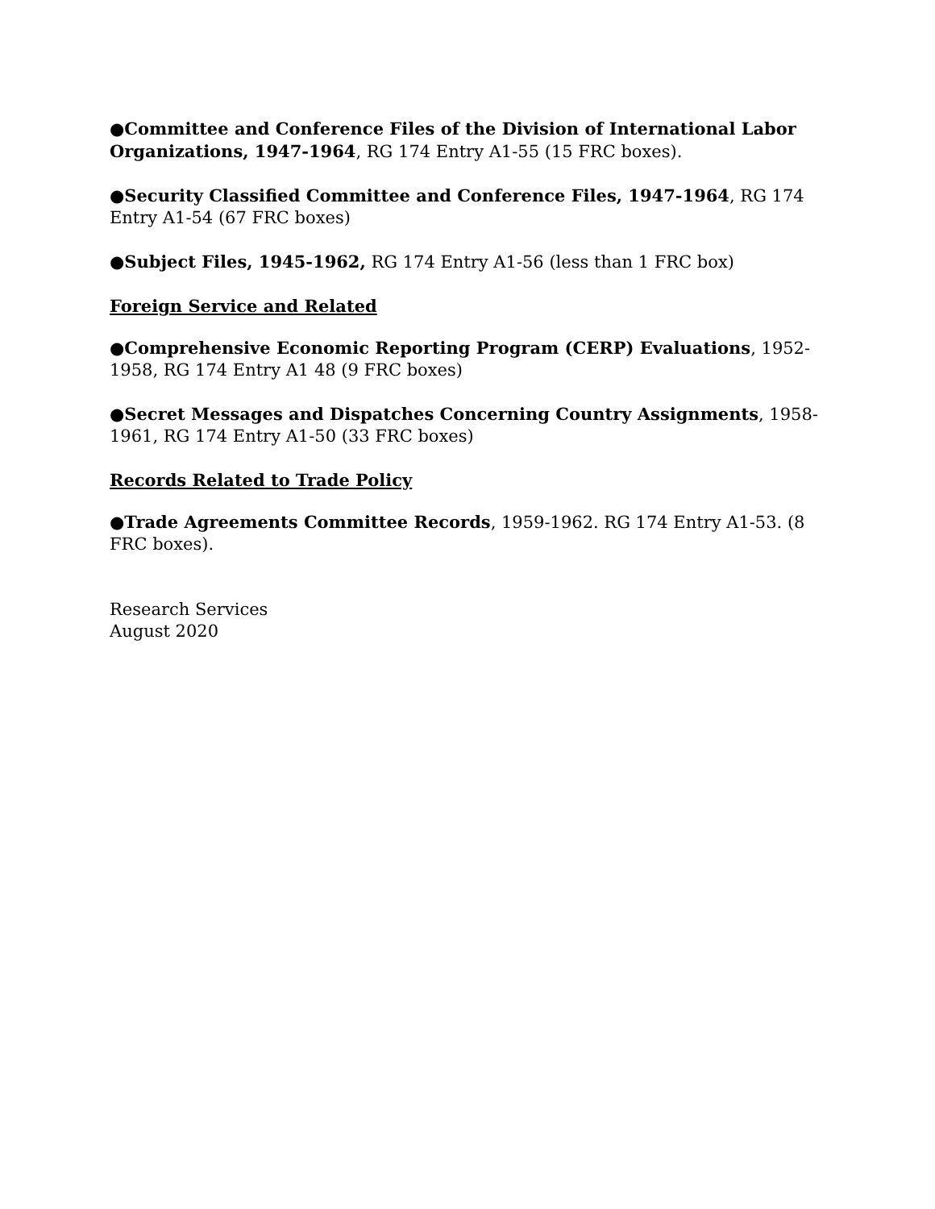●Committee and Conference Files of the Division of International Labor Organizations, 1947-1964, RG 174 Entry A1-55 (15 FRC boxes).
●Security Classified Committee and Conference Files, 1947-1964, RG 174 Entry A1-54 (67 FRC boxes)
●Subject Files, 1945-1962, RG 174 Entry A1-56 (less than 1 FRC box)
Foreign Service and Related
●Comprehensive Economic Reporting Program (CERP) Evaluations, 1952-1958, RG 174 Entry A1 48 (9 FRC boxes)
●Secret Messages and Dispatches Concerning Country Assignments, 1958-1961, RG 174 Entry A1-50 (33 FRC boxes)
Records Related to Trade Policy
●Trade Agreements Committee Records, 1959-1962. RG 174 Entry A1-53. (8 FRC boxes).
Research Services
August 2020